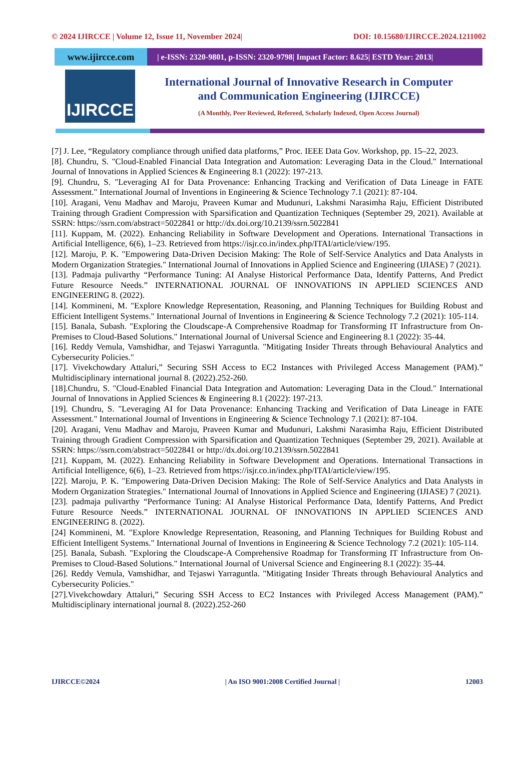© 2024 IJIRCCE | Volume 12, Issue 11, November 2024| DOI: 10.15680/IJIRCCE.2024.1211002
www.ijircce.com
| e-ISSN: 2320-9801, p-ISSN: 2320-9798| Impact Factor: 8.625| ESTD Year: 2013|
IJIRCCE
International Journal of Innovative Research in Computer
and Communication Engineering (IJIRCCE)
(A Monthly, Peer Reviewed, Refereed, Scholarly Indexed, Open Access Journal)
[7] J. Lee, “Regulatory compliance through unified data platforms,” Proc. IEEE Data Gov. Workshop, pp. 15–22, 2023.
[8]. Chundru, S. "Cloud-Enabled Financial Data Integration and Automation: Leveraging Data in the Cloud." International Journal of Innovations in Applied Sciences & Engineering 8.1 (2022): 197-213.
[9]. Chundru, S. "Leveraging AI for Data Provenance: Enhancing Tracking and Verification of Data Lineage in FATE Assessment." International Journal of Inventions in Engineering & Science Technology 7.1 (2021): 87-104.
[10]. Aragani, Venu Madhav and Maroju, Praveen Kumar and Mudunuri, Lakshmi Narasimha Raju, Efficient Distributed Training through Gradient Compression with Sparsification and Quantization Techniques (September 29, 2021). Available at SSRN: https://ssrn.com/abstract=5022841 or http://dx.doi.org/10.2139/ssrn.5022841
[11]. Kuppam, M. (2022). Enhancing Reliability in Software Development and Operations. International Transactions in Artificial Intelligence, 6(6), 1–23. Retrieved from https://isjr.co.in/index.php/ITAI/article/view/195.
[12]. Maroju, P. K. "Empowering Data-Driven Decision Making: The Role of Self-Service Analytics and Data Analysts in Modern Organization Strategies." International Journal of Innovations in Applied Science and Engineering (IJIASE) 7 (2021).
[13]. Padmaja pulivarthy “Performance Tuning: AI Analyse Historical Performance Data, Identify Patterns, And Predict Future Resource Needs.” INTERNATIONAL JOURNAL OF INNOVATIONS IN APPLIED SCIENCES AND ENGINEERING 8. (2022).
[14]. Kommineni, M. "Explore Knowledge Representation, Reasoning, and Planning Techniques for Building Robust and Efficient Intelligent Systems." International Journal of Inventions in Engineering & Science Technology 7.2 (2021): 105-114.
[15]. Banala, Subash. "Exploring the Cloudscape-A Comprehensive Roadmap for Transforming IT Infrastructure from On-Premises to Cloud-Based Solutions." International Journal of Universal Science and Engineering 8.1 (2022): 35-44.
[16]. Reddy Vemula, Vamshidhar, and Tejaswi Yarraguntla. "Mitigating Insider Threats through Behavioural Analytics and Cybersecurity Policies."
[17]. Vivekchowdary Attaluri,” Securing SSH Access to EC2 Instances with Privileged Access Management (PAM).” Multidisciplinary international journal 8. (2022).252-260.
[18].Chundru, S. "Cloud-Enabled Financial Data Integration and Automation: Leveraging Data in the Cloud." International Journal of Innovations in Applied Sciences & Engineering 8.1 (2022): 197-213.
[19]. Chundru, S. "Leveraging AI for Data Provenance: Enhancing Tracking and Verification of Data Lineage in FATE Assessment." International Journal of Inventions in Engineering & Science Technology 7.1 (2021): 87-104.
[20]. Aragani, Venu Madhav and Maroju, Praveen Kumar and Mudunuri, Lakshmi Narasimha Raju, Efficient Distributed Training through Gradient Compression with Sparsification and Quantization Techniques (September 29, 2021). Available at SSRN: https://ssrn.com/abstract=5022841 or http://dx.doi.org/10.2139/ssrn.5022841
[21]. Kuppam, M. (2022). Enhancing Reliability in Software Development and Operations. International Transactions in Artificial Intelligence, 6(6), 1–23. Retrieved from https://isjr.co.in/index.php/ITAI/article/view/195.
[22]. Maroju, P. K. "Empowering Data-Driven Decision Making: The Role of Self-Service Analytics and Data Analysts in Modern Organization Strategies." International Journal of Innovations in Applied Science and Engineering (IJIASE) 7 (2021).
[23]. padmaja pulivarthy “Performance Tuning: AI Analyse Historical Performance Data, Identify Patterns, And Predict Future Resource Needs.” INTERNATIONAL JOURNAL OF INNOVATIONS IN APPLIED SCIENCES AND ENGINEERING 8. (2022).
[24] Kommineni, M. "Explore Knowledge Representation, Reasoning, and Planning Techniques for Building Robust and Efficient Intelligent Systems." International Journal of Inventions in Engineering & Science Technology 7.2 (2021): 105-114.
[25]. Banala, Subash. "Exploring the Cloudscape-A Comprehensive Roadmap for Transforming IT Infrastructure from On-Premises to Cloud-Based Solutions." International Journal of Universal Science and Engineering 8.1 (2022): 35-44.
[26]. Reddy Vemula, Vamshidhar, and Tejaswi Yarraguntla. "Mitigating Insider Threats through Behavioural Analytics and Cybersecurity Policies."
[27].Vivekchowdary Attaluri,” Securing SSH Access to EC2 Instances with Privileged Access Management (PAM).” Multidisciplinary international journal 8. (2022).252-260
IJIRCCE©2024 | An ISO 9001:2008 Certified Journal | 12003